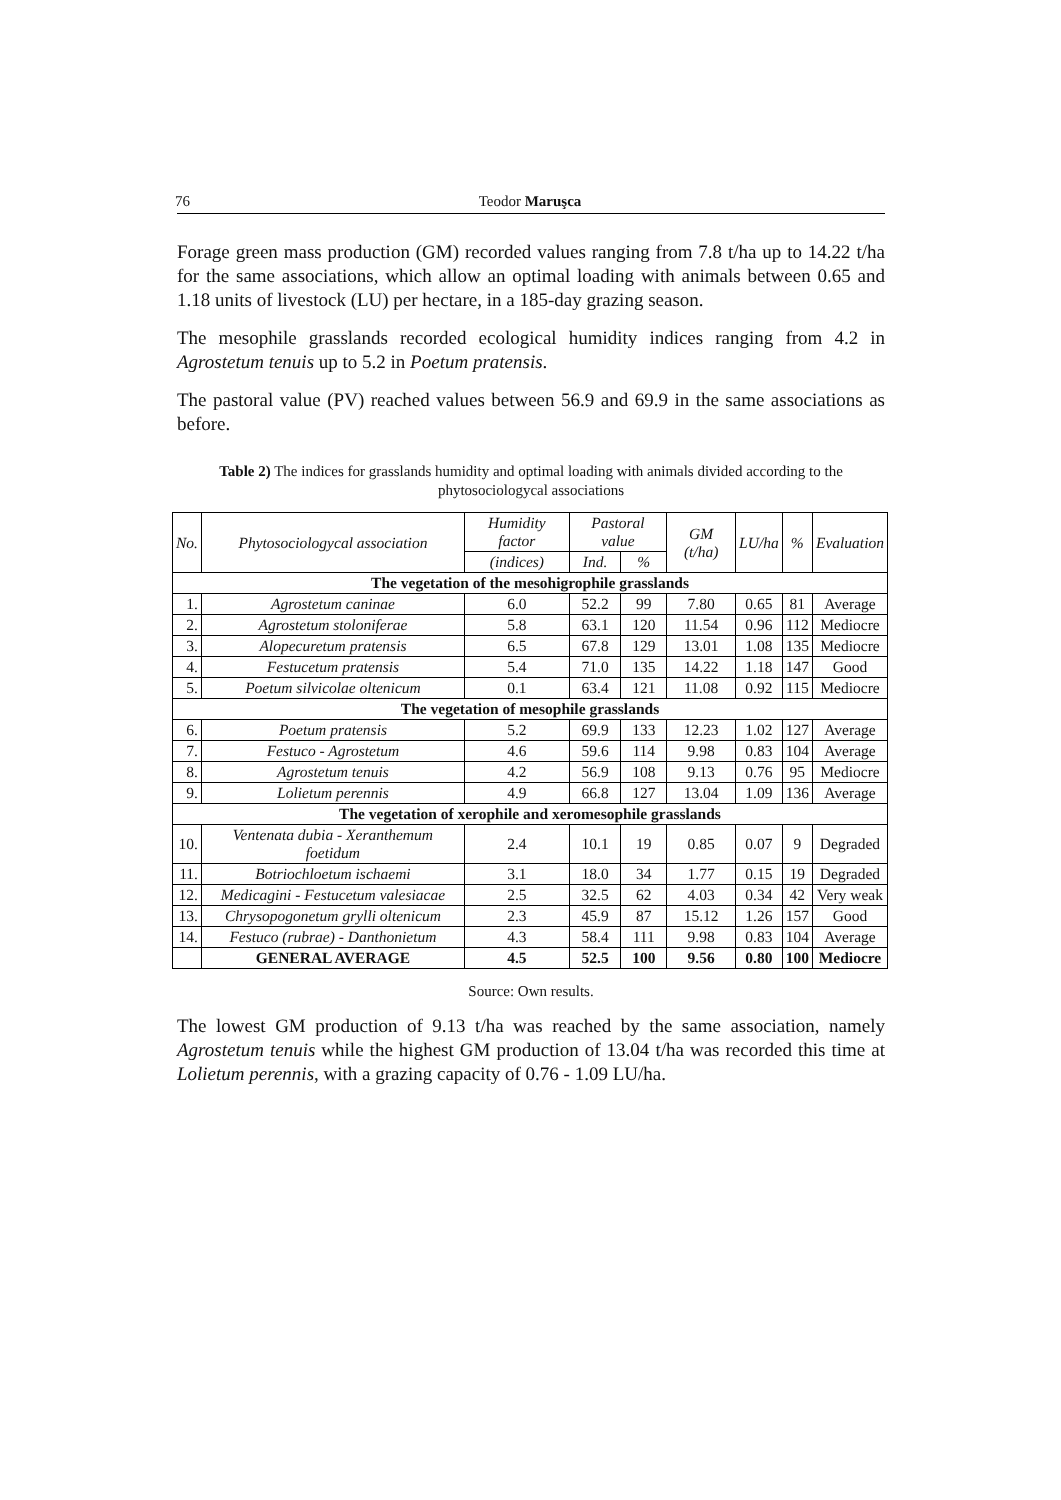76 Teodor Maruşca
Forage green mass production (GM) recorded values ranging from 7.8 t/ha up to 14.22 t/ha for the same associations, which allow an optimal loading with animals between 0.65 and 1.18 units of livestock (LU) per hectare, in a 185-day grazing season.
The mesophile grasslands recorded ecological humidity indices ranging from 4.2 in Agrostetum tenuis up to 5.2 in Poetum pratensis.
The pastoral value (PV) reached values between 56.9 and 69.9 in the same associations as before.
Table 2) The indices for grasslands humidity and optimal loading with animals divided according to the phytosociologycal associations
| No. | Phytosociologycal association | Humidity factor | Pastoral value | | GM (t/ha) | LU/ha | % | Evaluation |
| --- | --- | --- | --- | --- | --- | --- | --- | --- |
| | | (indices) | Ind. | % | | | | |
| The vegetation of the mesohigrophile grasslands | | | | | | | | |
| 1. | Agrostetum caninae | 6.0 | 52.2 | 99 | 7.80 | 0.65 | 81 | Average |
| 2. | Agrostetum stoloniferae | 5.8 | 63.1 | 120 | 11.54 | 0.96 | 112 | Mediocre |
| 3. | Alopecuretum pratensis | 6.5 | 67.8 | 129 | 13.01 | 1.08 | 135 | Mediocre |
| 4. | Festucetum pratensis | 5.4 | 71.0 | 135 | 14.22 | 1.18 | 147 | Good |
| 5. | Poetum silvicolae oltenicum | 0.1 | 63.4 | 121 | 11.08 | 0.92 | 115 | Mediocre |
| The vegetation of mesophile grasslands | | | | | | | | |
| 6. | Poetum pratensis | 5.2 | 69.9 | 133 | 12.23 | 1.02 | 127 | Average |
| 7. | Festuco - Agrostetum | 4.6 | 59.6 | 114 | 9.98 | 0.83 | 104 | Average |
| 8. | Agrostetum tenuis | 4.2 | 56.9 | 108 | 9.13 | 0.76 | 95 | Mediocre |
| 9. | Lolietum perennis | 4.9 | 66.8 | 127 | 13.04 | 1.09 | 136 | Average |
| The vegetation of xerophile and xeromesophile grasslands | | | | | | | | |
| 10. | Ventenata dubia - Xeranthemum foetidum | 2.4 | 10.1 | 19 | 0.85 | 0.07 | 9 | Degraded |
| 11. | Botriochloetum ischaemi | 3.1 | 18.0 | 34 | 1.77 | 0.15 | 19 | Degraded |
| 12. | Medicagini - Festucetum valesiacae | 2.5 | 32.5 | 62 | 4.03 | 0.34 | 42 | Very weak |
| 13. | Chrysopogonetum grylli oltenicum | 2.3 | 45.9 | 87 | 15.12 | 1.26 | 157 | Good |
| 14. | Festuco (rubrae) - Danthonietum | 4.3 | 58.4 | 111 | 9.98 | 0.83 | 104 | Average |
| | GENERAL AVERAGE | 4.5 | 52.5 | 100 | 9.56 | 0.80 | 100 | Mediocre |
Source: Own results.
The lowest GM production of 9.13 t/ha was reached by the same association, namely Agrostetum tenuis while the highest GM production of 13.04 t/ha was recorded this time at Lolietum perennis, with a grazing capacity of 0.76 - 1.09 LU/ha.